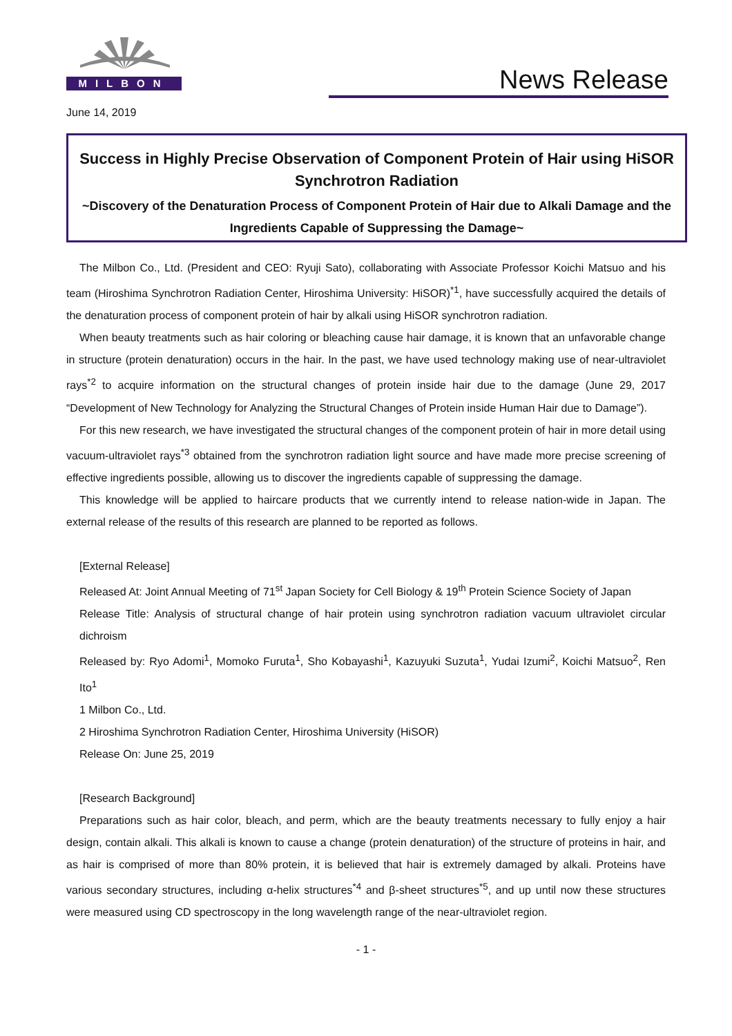MILBON
News Release
June 14, 2019
Success in Highly Precise Observation of Component Protein of Hair using HiSOR Synchrotron Radiation
~Discovery of the Denaturation Process of Component Protein of Hair due to Alkali Damage and the Ingredients Capable of Suppressing the Damage~
The Milbon Co., Ltd. (President and CEO: Ryuji Sato), collaborating with Associate Professor Koichi Matsuo and his team (Hiroshima Synchrotron Radiation Center, Hiroshima University: HiSOR)<sup>*1</sup>, have successfully acquired the details of the denaturation process of component protein of hair by alkali using HiSOR synchrotron radiation.
When beauty treatments such as hair coloring or bleaching cause hair damage, it is known that an unfavorable change in structure (protein denaturation) occurs in the hair. In the past, we have used technology making use of near-ultraviolet rays<sup>*2</sup> to acquire information on the structural changes of protein inside hair due to the damage (June 29, 2017 “Development of New Technology for Analyzing the Structural Changes of Protein inside Human Hair due to Damage”).
For this new research, we have investigated the structural changes of the component protein of hair in more detail using vacuum-ultraviolet rays<sup>*3</sup> obtained from the synchrotron radiation light source and have made more precise screening of effective ingredients possible, allowing us to discover the ingredients capable of suppressing the damage.
This knowledge will be applied to haircare products that we currently intend to release nation-wide in Japan. The external release of the results of this research are planned to be reported as follows.
[External Release]
Released At: Joint Annual Meeting of 71<sup>st</sup> Japan Society for Cell Biology & 19<sup>th</sup> Protein Science Society of Japan
Release Title: Analysis of structural change of hair protein using synchrotron radiation vacuum ultraviolet circular dichroism
Released by: Ryo Adomi<sup>1</sup>, Momoko Furuta<sup>1</sup>, Sho Kobayashi<sup>1</sup>, Kazuyuki Suzuta<sup>1</sup>, Yudai Izumi<sup>2</sup>, Koichi Matsuo<sup>2</sup>, Ren Ito<sup>1</sup>
1 Milbon Co., Ltd.
2 Hiroshima Synchrotron Radiation Center, Hiroshima University (HiSOR)
Release On: June 25, 2019
[Research Background]
Preparations such as hair color, bleach, and perm, which are the beauty treatments necessary to fully enjoy a hair design, contain alkali. This alkali is known to cause a change (protein denaturation) of the structure of proteins in hair, and as hair is comprised of more than 80% protein, it is believed that hair is extremely damaged by alkali. Proteins have various secondary structures, including α-helix structures<sup>*4</sup> and β-sheet structures<sup>*5</sup>, and up until now these structures were measured using CD spectroscopy in the long wavelength range of the near-ultraviolet region.
- 1 -